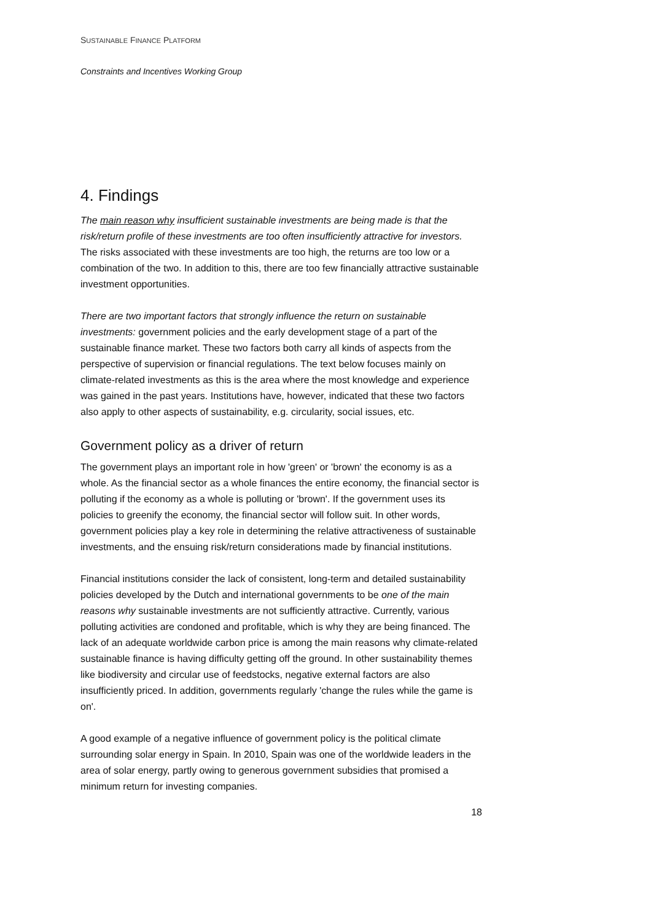SUSTAINABLE FINANCE PLATFORM
Constraints and Incentives Working Group
4. Findings
The main reason why insufficient sustainable investments are being made is that the risk/return profile of these investments are too often insufficiently attractive for investors. The risks associated with these investments are too high, the returns are too low or a combination of the two. In addition to this, there are too few financially attractive sustainable investment opportunities.
There are two important factors that strongly influence the return on sustainable investments: government policies and the early development stage of a part of the sustainable finance market. These two factors both carry all kinds of aspects from the perspective of supervision or financial regulations. The text below focuses mainly on climate-related investments as this is the area where the most knowledge and experience was gained in the past years. Institutions have, however, indicated that these two factors also apply to other aspects of sustainability, e.g. circularity, social issues, etc.
Government policy as a driver of return
The government plays an important role in how 'green' or 'brown' the economy is as a whole. As the financial sector as a whole finances the entire economy, the financial sector is polluting if the economy as a whole is polluting or 'brown'. If the government uses its policies to greenify the economy, the financial sector will follow suit. In other words, government policies play a key role in determining the relative attractiveness of sustainable investments, and the ensuing risk/return considerations made by financial institutions.
Financial institutions consider the lack of consistent, long-term and detailed sustainability policies developed by the Dutch and international governments to be one of the main reasons why sustainable investments are not sufficiently attractive. Currently, various polluting activities are condoned and profitable, which is why they are being financed. The lack of an adequate worldwide carbon price is among the main reasons why climate-related sustainable finance is having difficulty getting off the ground. In other sustainability themes like biodiversity and circular use of feedstocks, negative external factors are also insufficiently priced. In addition, governments regularly 'change the rules while the game is on'.
A good example of a negative influence of government policy is the political climate surrounding solar energy in Spain. In 2010, Spain was one of the worldwide leaders in the area of solar energy, partly owing to generous government subsidies that promised a minimum return for investing companies.
18